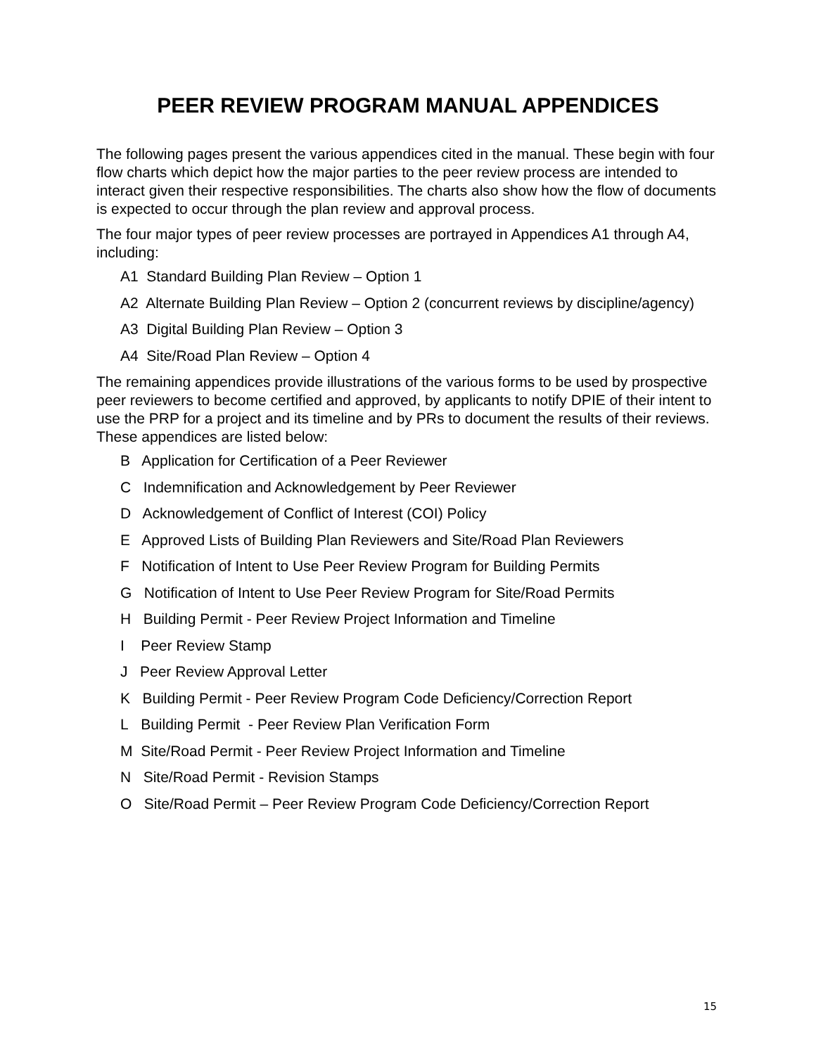PEER REVIEW PROGRAM MANUAL APPENDICES
The following pages present the various appendices cited in the manual. These begin with four flow charts which depict how the major parties to the peer review process are intended to interact given their respective responsibilities. The charts also show how the flow of documents is expected to occur through the plan review and approval process.
The four major types of peer review processes are portrayed in Appendices A1 through A4, including:
A1 Standard Building Plan Review – Option 1
A2 Alternate Building Plan Review – Option 2 (concurrent reviews by discipline/agency)
A3 Digital Building Plan Review – Option 3
A4 Site/Road Plan Review – Option 4
The remaining appendices provide illustrations of the various forms to be used by prospective peer reviewers to become certified and approved, by applicants to notify DPIE of their intent to use the PRP for a project and its timeline and by PRs to document the results of their reviews. These appendices are listed below:
B Application for Certification of a Peer Reviewer
C Indemnification and Acknowledgement by Peer Reviewer
D Acknowledgement of Conflict of Interest (COI) Policy
E Approved Lists of Building Plan Reviewers and Site/Road Plan Reviewers
F Notification of Intent to Use Peer Review Program for Building Permits
G Notification of Intent to Use Peer Review Program for Site/Road Permits
H Building Permit - Peer Review Project Information and Timeline
I Peer Review Stamp
J Peer Review Approval Letter
K Building Permit - Peer Review Program Code Deficiency/Correction Report
L Building Permit - Peer Review Plan Verification Form
M Site/Road Permit - Peer Review Project Information and Timeline
N Site/Road Permit - Revision Stamps
O Site/Road Permit – Peer Review Program Code Deficiency/Correction Report
15